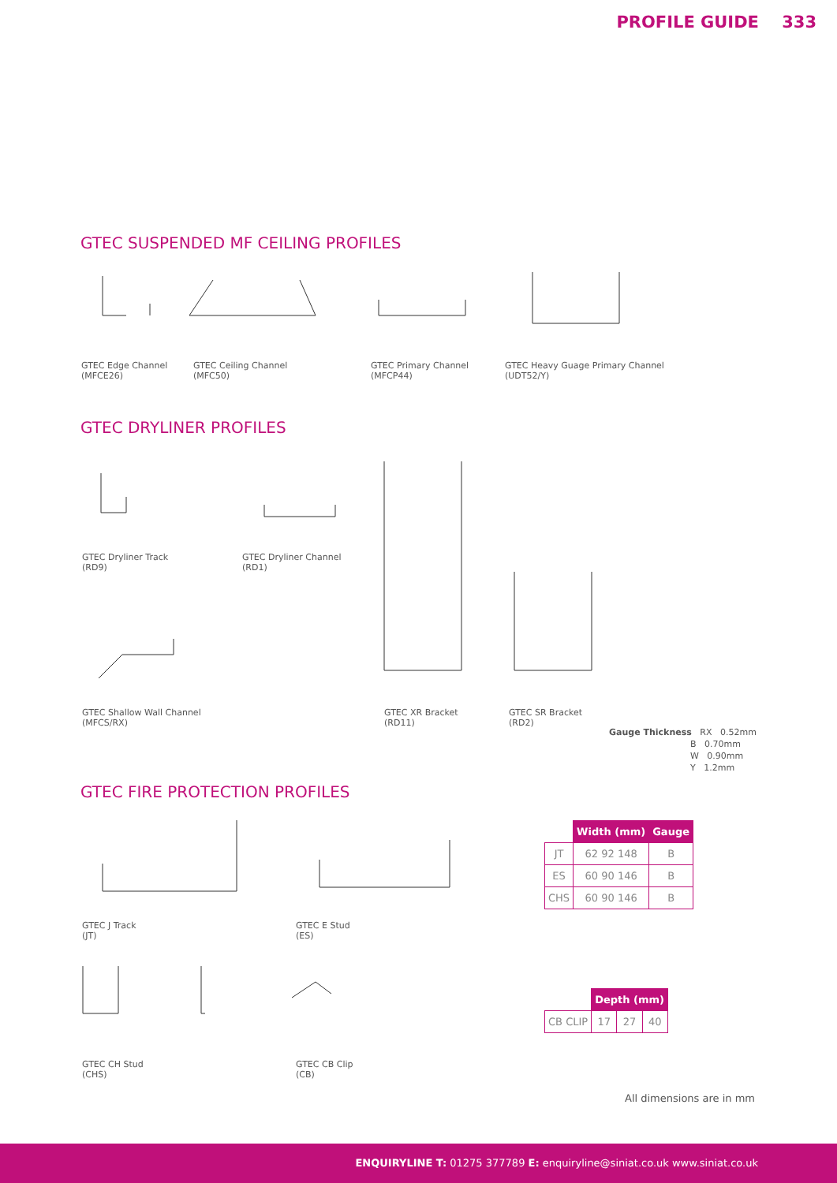PROFILE GUIDE 333
GTEC SUSPENDED MF CEILING PROFILES
GTEC Edge Channel
(MFCE26)
GTEC Ceiling Channel
(MFC50)
GTEC Primary Channel
(MFCP44)
GTEC Heavy Guage Primary Channel
(UDT52/Y)
GTEC DRYLINER PROFILES
GTEC Dryliner Track
(RD9)
GTEC Dryliner Channel
(RD1)
GTEC Shallow Wall Channel
(MFCS/RX)
GTEC XR Bracket
(RD11)
GTEC SR Bracket
(RD2)
Gauge Thickness RX 0.52mm
B 0.70mm
W 0.90mm
Y 1.2mm
GTEC FIRE PROTECTION PROFILES
GTEC J Track
(JT)
GTEC E Stud
(ES)
GTEC CH Stud
(CHS)
GTEC CB Clip
(CB)
| | Width (mm) | Gauge |
| --- | --- | --- |
| JT | 62 92 148 | B |
| ES | 60 90 146 | B |
| CHS | 60 90 146 | B |
| | Depth (mm) | | |
| --- | --- | --- | --- |
| CB CLIP | 17 | 27 | 40 |
All dimensions are in mm
ENQUIRYLINE T: 01275 377789 E: enquiryline@siniat.co.uk www.siniat.co.uk